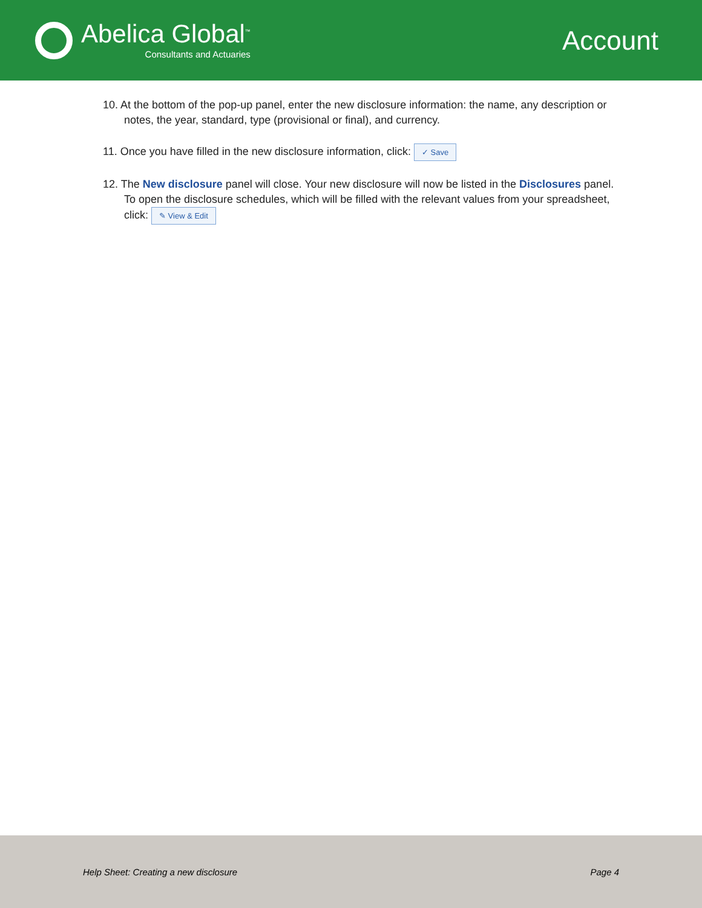Abelica Global<sup>™</sup>
Consultants and Actuaries
Account
10. At the bottom of the pop-up panel, enter the new disclosure information: the name, any description or notes, the year, standard, type (provisional or final), and currency.
11. Once you have filled in the new disclosure information, click: ✓ Save
12. The New disclosure panel will close. Your new disclosure will now be listed in the Disclosures panel. To open the disclosure schedules, which will be filled with the relevant values from your spreadsheet, click: ✎ View & Edit
Help Sheet: Creating a new disclosure Page 4